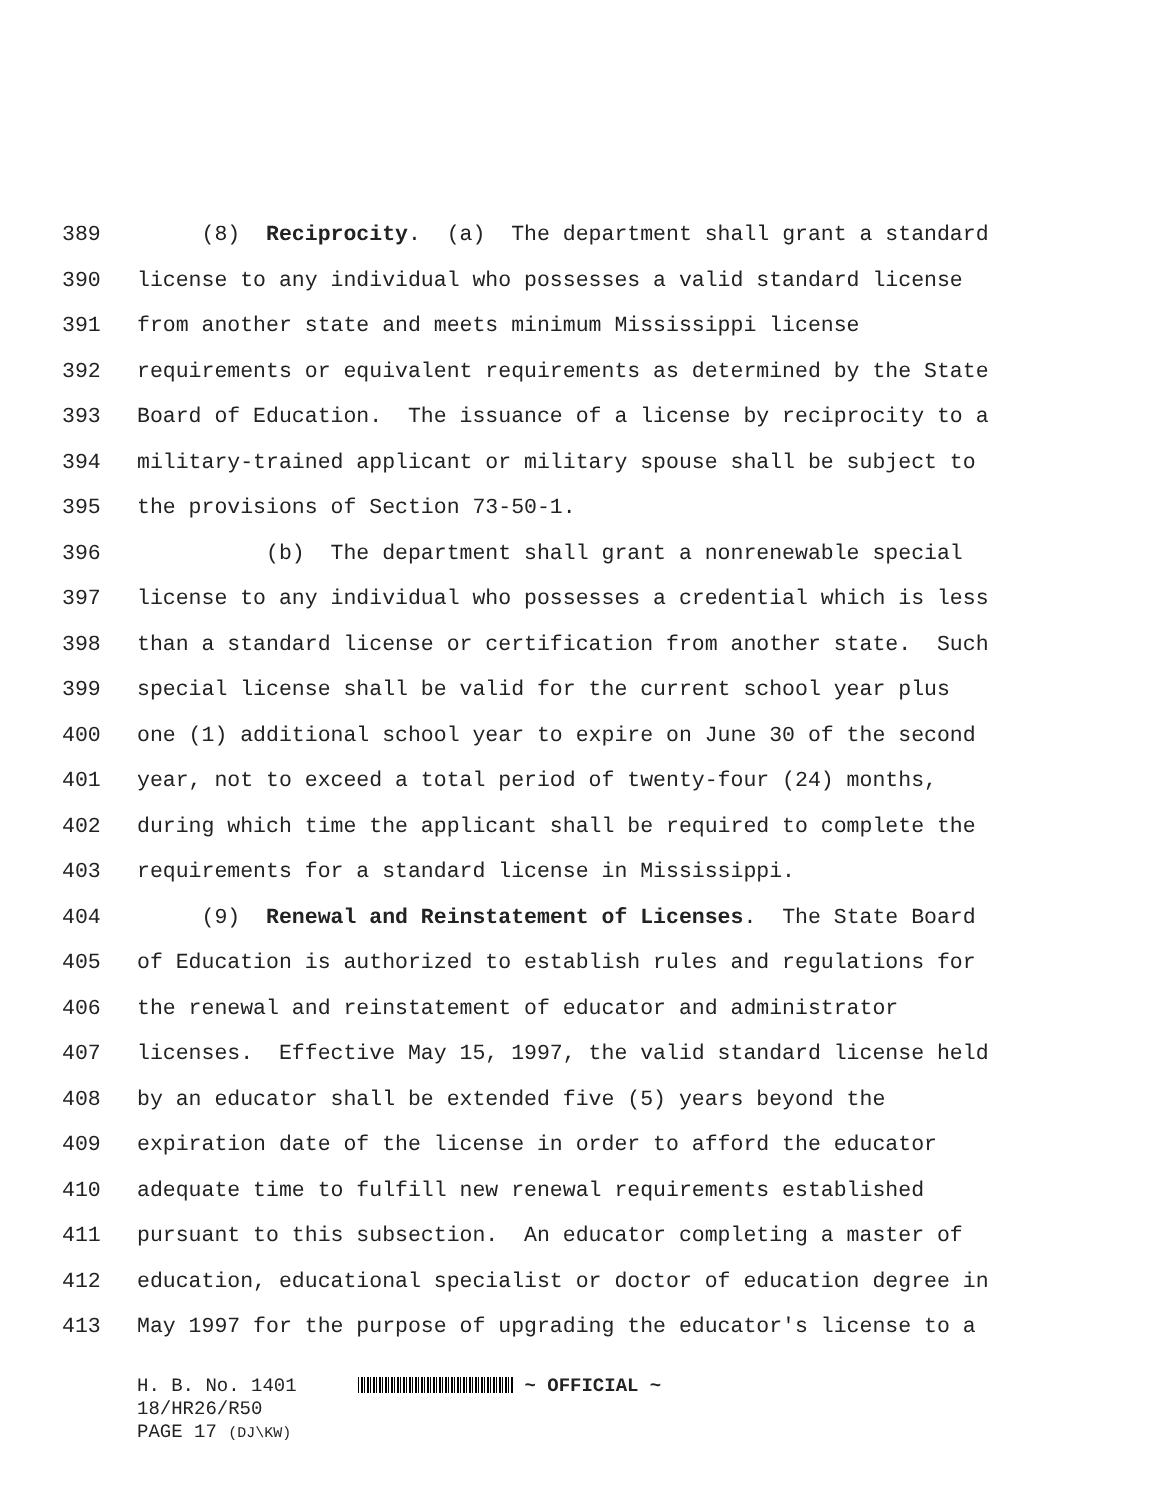389 (8) Reciprocity. (a) The department shall grant a standard
390 license to any individual who possesses a valid standard license
391 from another state and meets minimum Mississippi license
392 requirements or equivalent requirements as determined by the State
393 Board of Education. The issuance of a license by reciprocity to a
394 military-trained applicant or military spouse shall be subject to
395 the provisions of Section 73-50-1.
396 (b) The department shall grant a nonrenewable special
397 license to any individual who possesses a credential which is less
398 than a standard license or certification from another state. Such
399 special license shall be valid for the current school year plus
400 one (1) additional school year to expire on June 30 of the second
401 year, not to exceed a total period of twenty-four (24) months,
402 during which time the applicant shall be required to complete the
403 requirements for a standard license in Mississippi.
404 (9) Renewal and Reinstatement of Licenses. The State Board
405 of Education is authorized to establish rules and regulations for
406 the renewal and reinstatement of educator and administrator
407 licenses. Effective May 15, 1997, the valid standard license held
408 by an educator shall be extended five (5) years beyond the
409 expiration date of the license in order to afford the educator
410 adequate time to fulfill new renewal requirements established
411 pursuant to this subsection. An educator completing a master of
412 education, educational specialist or doctor of education degree in
413 May 1997 for the purpose of upgrading the educator's license to a
H. B. No. 1401 ~ OFFICIAL ~
18/HR26/R50
PAGE 17 (DJ\KW)